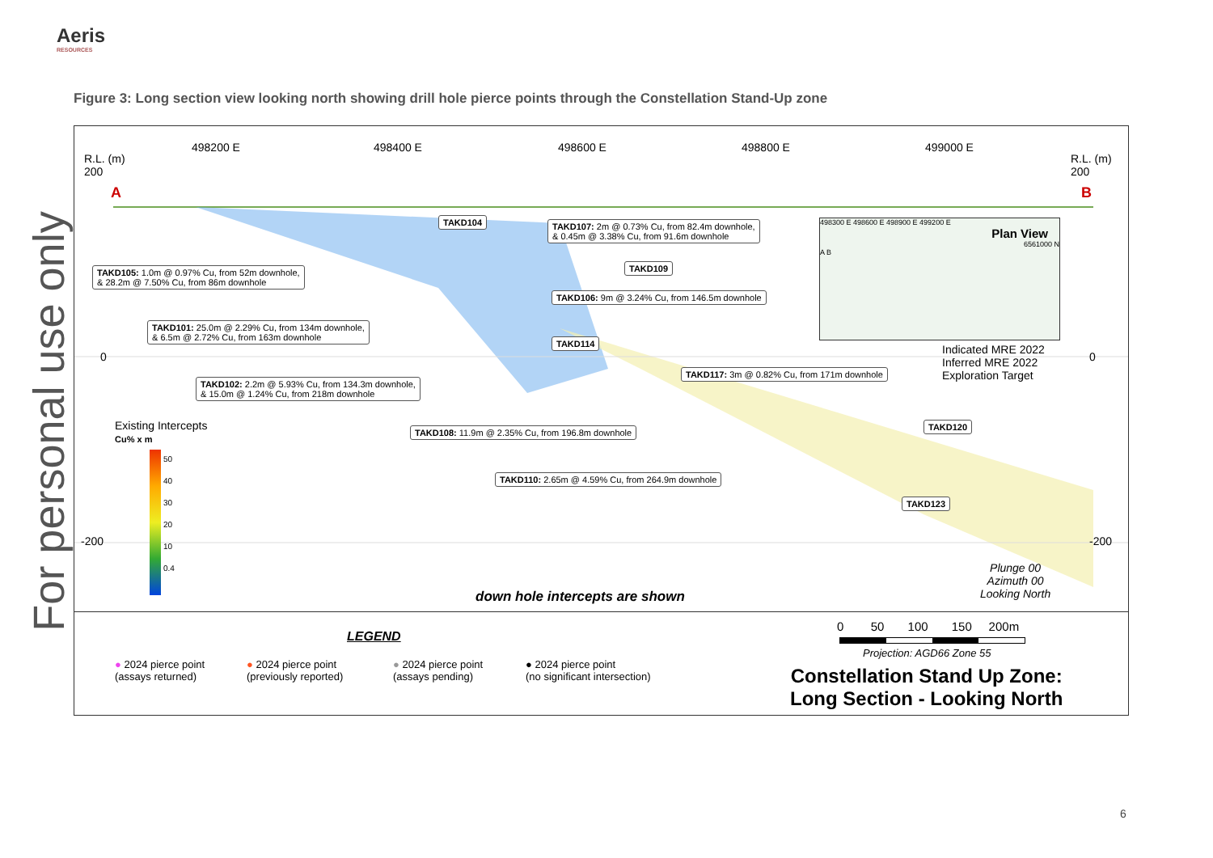Aeris
RESOURCES
For personal use only
Figure 3: Long section view looking north showing drill hole pierce points through the Constellation Stand-Up zone
498200 E 498400 E 498600 E 498800 E 499000 E
R.L. (m)
200
R.L. (m)
200
A B
0 0
-200 -200
TAKD104
TAKD107: 2m @ 0.73% Cu, from 82.4m downhole,
& 0.45m @ 3.38% Cu, from 91.6m downhole
TAKD109
TAKD105: 1.0m @ 0.97% Cu, from 52m downhole,
& 28.2m @ 7.50% Cu, from 86m downhole
TAKD106: 9m @ 3.24% Cu, from 146.5m downhole
TAKD101: 25.0m @ 2.29% Cu, from 134m downhole,
& 6.5m @ 2.72% Cu, from 163m downhole
TAKD114
TAKD102: 2.2m @ 5.93% Cu, from 134.3m downhole,
& 15.0m @ 1.24% Cu, from 218m downhole
TAKD117: 3m @ 0.82% Cu, from 171m downhole
TAKD108: 11.9m @ 2.35% Cu, from 196.8m downhole
TAKD120
TAKD110: 2.65m @ 4.59% Cu, from 264.9m downhole
TAKD123
498300 E 498600 E 498900 E 499200 E
Plan View
6561000 N
A B
Indicated MRE 2022
Inferred MRE 2022
Exploration Target
Existing Intercepts
Cu% x m
50
40
30
20
10
0.4
down hole intercepts are shown
Plunge 00
Azimuth 00
Looking North
LEGEND
● 2024 pierce point
(assays returned)
● 2024 pierce point
(previously reported)
● 2024 pierce point
(assays pending)
● 2024 pierce point
(no significant intersection)
0 50 100 150 200m
Projection: AGD66 Zone 55
Constellation Stand Up Zone:
Long Section - Looking North
6